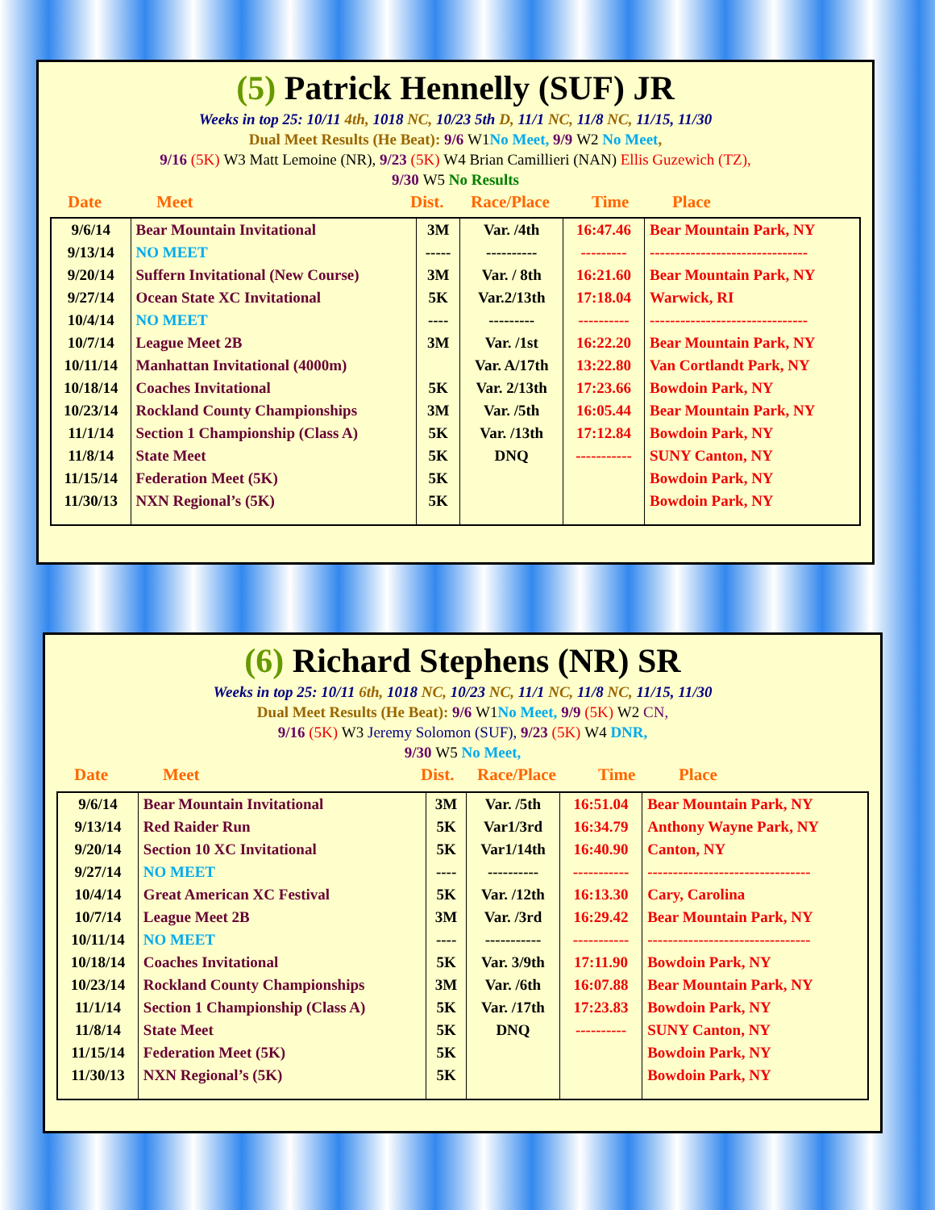(5) Patrick Hennelly (SUF) JR
Weeks in top 25: 10/11 4th, 1018 NC, 10/23 5th D, 11/1 NC, 11/8 NC, 11/15, 11/30
Dual Meet Results (He Beat): 9/6 W1 No Meet, 9/9 W2 No Meet,
9/16 (5K) W3 Matt Lemoine (NR), 9/23 (5K) W4 Brian Camillieri (NAN) Ellis Guzewich (TZ),
9/30 W5 No Results
Date Meet Dist. Race/Place Time Place
| 9/6/14 | Bear Mountain Invitational | 3M | Var. /4th | 16:47.46 | Bear Mountain Park, NY |
| 9/13/14 | NO MEET | ----- | ---------- | --------- | ------------------------------- |
| 9/20/14 | Suffern Invitational (New Course) | 3M | Var. / 8th | 16:21.60 | Bear Mountain Park, NY |
| 9/27/14 | Ocean State XC Invitational | 5K | Var.2/13th | 17:18.04 | Warwick, RI |
| 10/4/14 | NO MEET | ---- | --------- | ---------- | ------------------------------- |
| 10/7/14 | League Meet 2B | 3M | Var. /1st | 16:22.20 | Bear Mountain Park, NY |
| 10/11/14 | Manhattan Invitational (4000m) | | Var. A/17th | 13:22.80 | Van Cortlandt Park, NY |
| 10/18/14 | Coaches Invitational | 5K | Var. 2/13th | 17:23.66 | Bowdoin Park, NY |
| 10/23/14 | Rockland County Championships | 3M | Var. /5th | 16:05.44 | Bear Mountain Park, NY |
| 11/1/14 | Section 1 Championship (Class A) | 5K | Var. /13th | 17:12.84 | Bowdoin Park, NY |
| 11/8/14 | State Meet | 5K | DNQ | ----------- | SUNY Canton, NY |
| 11/15/14 | Federation Meet (5K) | 5K | | | Bowdoin Park, NY |
| 11/30/13 | NXN Regional’s (5K) | 5K | | | Bowdoin Park, NY |
(6) Richard Stephens (NR) SR
Weeks in top 25: 10/11 6th, 1018 NC, 10/23 NC, 11/1 NC, 11/8 NC, 11/15, 11/30
Dual Meet Results (He Beat): 9/6 W1 No Meet, 9/9 (5K) W2 CN,
9/16 (5K) W3 Jeremy Solomon (SUF), 9/23 (5K) W4 DNR,
9/30 W5 No Meet,
Date Meet Dist. Race/Place Time Place
| 9/6/14 | Bear Mountain Invitational | 3M | Var. /5th | 16:51.04 | Bear Mountain Park, NY |
| 9/13/14 | Red Raider Run | 5K | Var1/3rd | 16:34.79 | Anthony Wayne Park, NY |
| 9/20/14 | Section 10 XC Invitational | 5K | Var1/14th | 16:40.90 | Canton, NY |
| 9/27/14 | NO MEET | ---- | ---------- | ----------- | -------------------------------- |
| 10/4/14 | Great American XC Festival | 5K | Var. /12th | 16:13.30 | Cary, Carolina |
| 10/7/14 | League Meet 2B | 3M | Var. /3rd | 16:29.42 | Bear Mountain Park, NY |
| 10/11/14 | NO MEET | ---- | ----------- | ----------- | -------------------------------- |
| 10/18/14 | Coaches Invitational | 5K | Var. 3/9th | 17:11.90 | Bowdoin Park, NY |
| 10/23/14 | Rockland County Championships | 3M | Var. /6th | 16:07.88 | Bear Mountain Park, NY |
| 11/1/14 | Section 1 Championship (Class A) | 5K | Var. /17th | 17:23.83 | Bowdoin Park, NY |
| 11/8/14 | State Meet | 5K | DNQ | ---------- | SUNY Canton, NY |
| 11/15/14 | Federation Meet (5K) | 5K | | | Bowdoin Park, NY |
| 11/30/13 | NXN Regional’s (5K) | 5K | | | Bowdoin Park, NY |